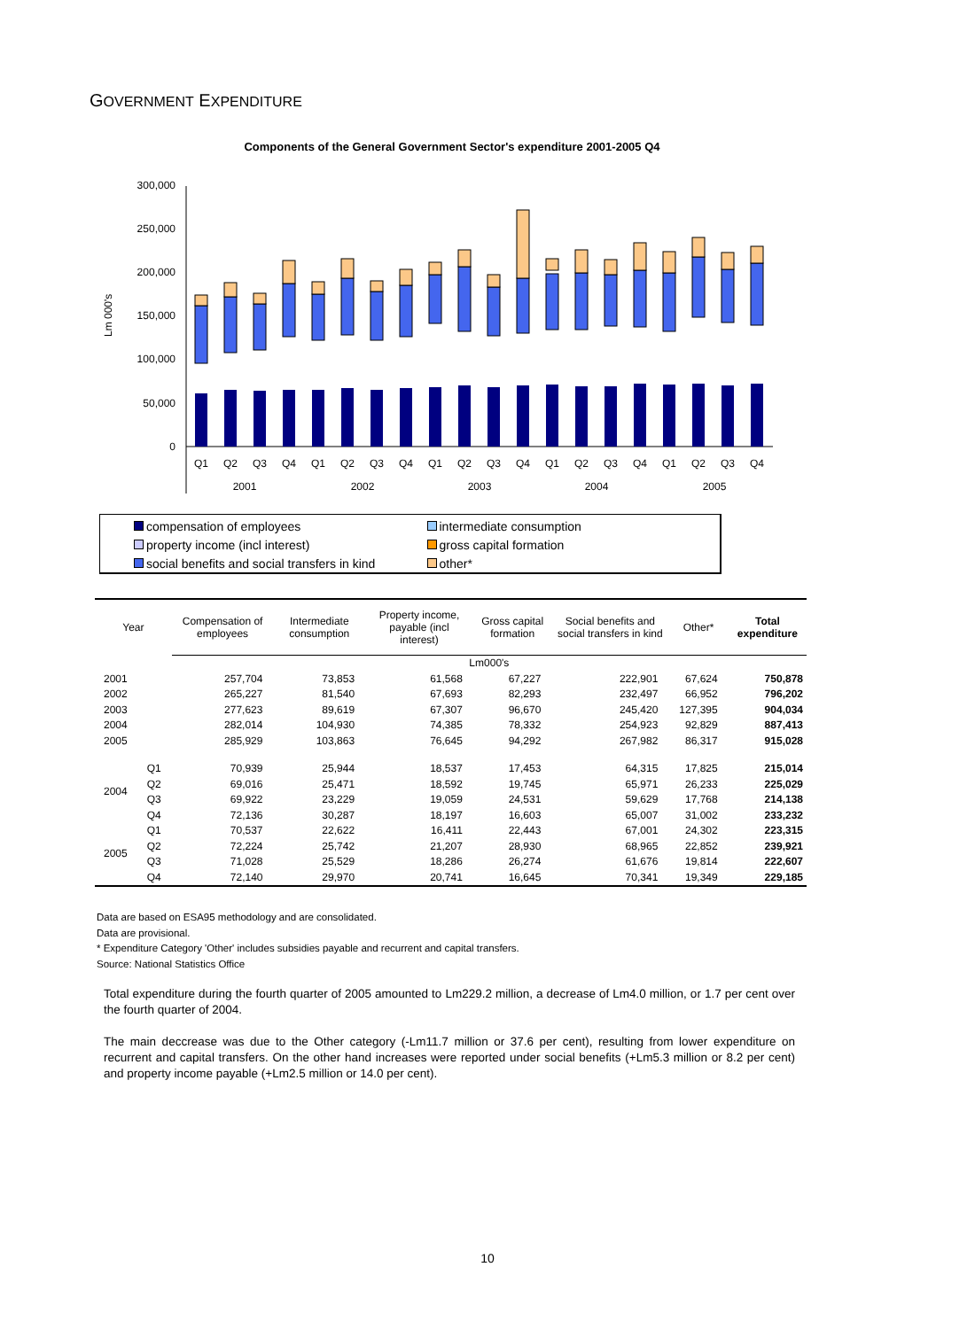GOVERNMENT EXPENDITURE
Components of the General Government Sector's expenditure 2001-2005 Q4
300,000
250,000
200,000
150,000
100,000
50,000
0
Lm 000's
Q1
Q2
Q3
Q4
Q1
Q2
Q3
Q4
Q1
Q2
Q3
Q4
Q1
Q2
Q3
Q4
Q1
Q2
Q3
Q4
2001
2002
2003
2004
2005
compensation of employees
intermediate consumption
property income (incl interest)
gross capital formation
social benefits and social transfers in kind
other*
| Year | | Compensation of employees | Intermediate consumption | Property income, payable (incl interest) | Gross capital formation | Social benefits and social transfers in kind | Other* | Total expenditure |
| --- | --- | --- | --- | --- | --- | --- | --- | --- |
| | | Lm000's | | | | | | |
| 2001 | | 257,704 | 73,853 | 61,568 | 67,227 | 222,901 | 67,624 | 750,878 |
| 2002 | | 265,227 | 81,540 | 67,693 | 82,293 | 232,497 | 66,952 | 796,202 |
| 2003 | | 277,623 | 89,619 | 67,307 | 96,670 | 245,420 | 127,395 | 904,034 |
| 2004 | | 282,014 | 104,930 | 74,385 | 78,332 | 254,923 | 92,829 | 887,413 |
| 2005 | | 285,929 | 103,863 | 76,645 | 94,292 | 267,982 | 86,317 | 915,028 |
| 2004 | Q1 | 70,939 | 25,944 | 18,537 | 17,453 | 64,315 | 17,825 | 215,014 |
| | Q2 | 69,016 | 25,471 | 18,592 | 19,745 | 65,971 | 26,233 | 225,029 |
| | Q3 | 69,922 | 23,229 | 19,059 | 24,531 | 59,629 | 17,768 | 214,138 |
| | Q4 | 72,136 | 30,287 | 18,197 | 16,603 | 65,007 | 31,002 | 233,232 |
| 2005 | Q1 | 70,537 | 22,622 | 16,411 | 22,443 | 67,001 | 24,302 | 223,315 |
| | Q2 | 72,224 | 25,742 | 21,207 | 28,930 | 68,965 | 22,852 | 239,921 |
| | Q3 | 71,028 | 25,529 | 18,286 | 26,274 | 61,676 | 19,814 | 222,607 |
| | Q4 | 72,140 | 29,970 | 20,741 | 16,645 | 70,341 | 19,349 | 229,185 |
Data are based on ESA95 methodology and are consolidated.
Data are provisional.
* Expenditure Category 'Other' includes subsidies payable and recurrent and capital transfers.
Source: National Statistics Office
Total expenditure during the fourth quarter of 2005 amounted to Lm229.2 million, a decrease of Lm4.0 million, or 1.7 per cent over the fourth quarter of 2004.
The main deccrease was due to the Other category (-Lm11.7 million or 37.6 per cent), resulting from lower expenditure on recurrent and capital transfers. On the other hand increases were reported under social benefits (+Lm5.3 million or 8.2 per cent) and property income payable (+Lm2.5 million or 14.0 per cent).
10